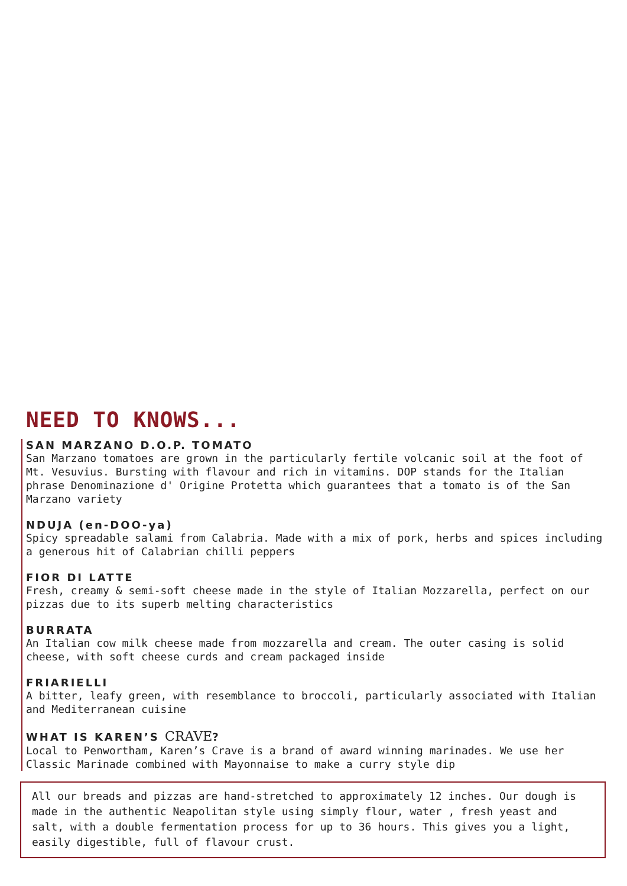NEED TO KNOWS...
SAN MARZANO D.O.P. TOMATO
San Marzano tomatoes are grown in the particularly fertile volcanic soil at the foot of Mt. Vesuvius. Bursting with flavour and rich in vitamins. DOP stands for the Italian phrase Denominazione d' Origine Protetta which guarantees that a tomato is of the San Marzano variety
NDUJA (en-DOO-ya)
Spicy spreadable salami from Calabria. Made with a mix of pork, herbs and spices including a generous hit of Calabrian chilli peppers
FIOR DI LATTE
Fresh, creamy & semi-soft cheese made in the style of Italian Mozzarella, perfect on our pizzas due to its superb melting characteristics
BURRATA
An Italian cow milk cheese made from mozzarella and cream. The outer casing is solid cheese, with soft cheese curds and cream packaged inside
FRIARIELLI
A bitter, leafy green, with resemblance to broccoli, particularly associated with Italian and Mediterranean cuisine
WHAT IS KAREN’S CRAVE?
Local to Penwortham, Karen’s Crave is a brand of award winning marinades. We use her Classic Marinade combined with Mayonnaise to make a curry style dip
All our breads and pizzas are hand-stretched to approximately 12 inches. Our dough is made in the authentic Neapolitan style using simply flour, water , fresh yeast and salt, with a double fermentation process for up to 36 hours. This gives you a light, easily digestible, full of flavour crust.